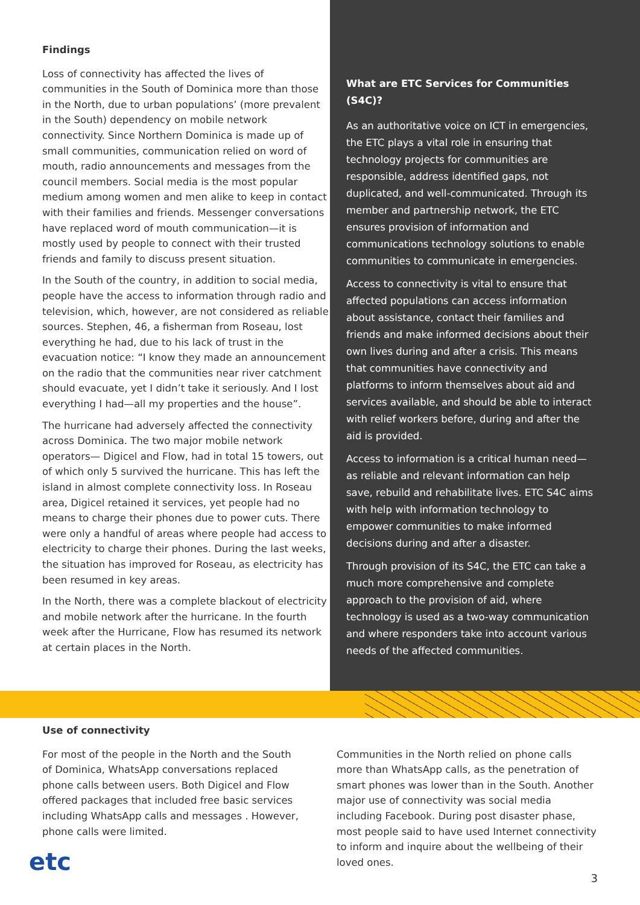Findings
Loss of connectivity has affected the lives of communities in the South of Dominica more than those in the North, due to urban populations’ (more prevalent in the South) dependency on mobile network connectivity. Since Northern Dominica is made up of small communities, communication relied on word of mouth, radio announcements and messages from the council members. Social media is the most popular medium among women and men alike to keep in contact with their families and friends. Messenger conversations have replaced word of mouth communication—it is mostly used by people to connect with their trusted friends and family to discuss present situation.
In the South of the country, in addition to social media, people have the access to information through radio and television, which, however, are not considered as reliable sources. Stephen, 46, a fisherman from Roseau, lost everything he had, due to his lack of trust in the evacuation notice: “I know they made an announcement on the radio that the communities near river catchment should evacuate, yet I didn’t take it seriously. And I lost everything I had—all my properties and the house”.
The hurricane had adversely affected the connectivity across Dominica. The two major mobile network operators— Digicel and Flow, had in total 15 towers, out of which only 5 survived the hurricane. This has left the island in almost complete connectivity loss. In Roseau area, Digicel retained it services, yet people had no means to charge their phones due to power cuts. There were only a handful of areas where people had access to electricity to charge their phones. During the last weeks, the situation has improved for Roseau, as electricity has been resumed in key areas.
In the North, there was a complete blackout of electricity and mobile network after the hurricane. In the fourth week after the Hurricane, Flow has resumed its network at certain places in the North.
What are ETC Services for Communities (S4C)?
As an authoritative voice on ICT in emergencies, the ETC plays a vital role in ensuring that technology projects for communities are responsible, address identified gaps, not duplicated, and well-communicated. Through its member and partnership network, the ETC ensures provision of information and communications technology solutions to enable communities to communicate in emergencies.
Access to connectivity is vital to ensure that affected populations can access information about assistance, contact their families and friends and make informed decisions about their own lives during and after a crisis. This means that communities have connectivity and platforms to inform themselves about aid and services available, and should be able to interact with relief workers before, during and after the aid is provided.
Access to information is a critical human need—as reliable and relevant information can help save, rebuild and rehabilitate lives. ETC S4C aims with help with information technology to empower communities to make informed decisions during and after a disaster.
Through provision of its S4C, the ETC can take a much more comprehensive and complete approach to the provision of aid, where technology is used as a two-way communication and where responders take into account various needs of the affected communities.
Use of connectivity
For most of the people in the North and the South of Dominica, WhatsApp conversations replaced phone calls between users. Both Digicel and Flow offered packages that included free basic services including WhatsApp calls and messages . However, phone calls were limited.
Communities in the North relied on phone calls more than WhatsApp calls, as the penetration of smart phones was lower than in the South. Another major use of connectivity was social media including Facebook. During post disaster phase, most people said to have used Internet connectivity to inform and inquire about the wellbeing of their loved ones.
etc
3